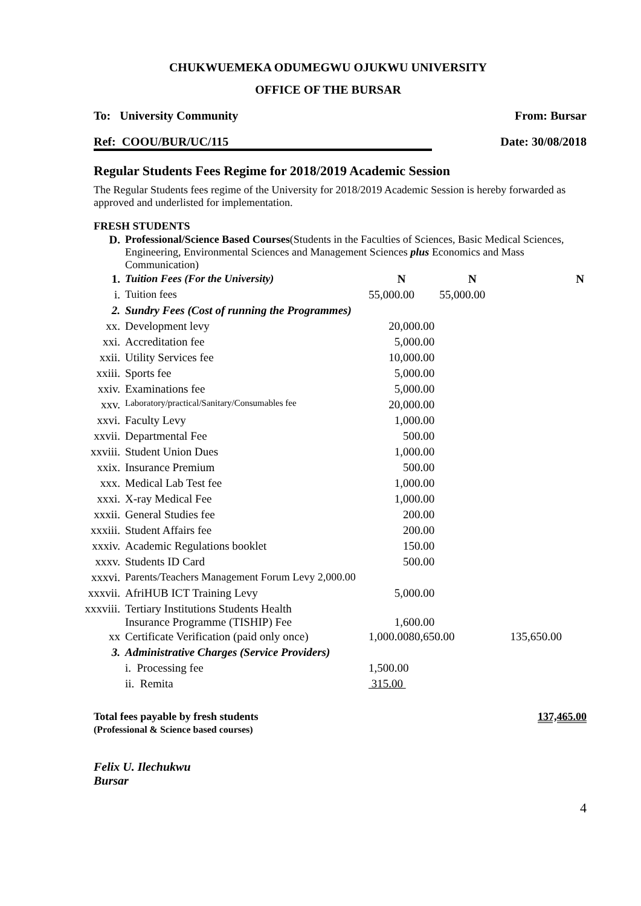CHUKWUEMEKA ODUMEGWU OJUKWU UNIVERSITY
OFFICE OF THE BURSAR
To: University Community From: Bursar
Ref: COOU/BUR/UC/115 Date: 30/08/2018
Regular Students Fees Regime for 2018/2019 Academic Session
The Regular Students fees regime of the University for 2018/2019 Academic Session is hereby forwarded as approved and underlisted for implementation.
FRESH STUDENTS
| D. | Professional/Science Based Courses (Students in the Faculties of Sciences, Basic Medical Sciences, Engineering, Environmental Sciences and Management Sciences plus Economics and Mass Communication) | | | |
| 1. | Tuition Fees (For the University) | N | N | N |
| i. | Tuition fees | 55,000.00 | 55,000.00 | |
| 2. | Sundry Fees (Cost of running the Programmes) | | | |
| xx. | Development levy | 20,000.00 | | |
| xxi. | Accreditation fee | 5,000.00 | | |
| xxii. | Utility Services fee | 10,000.00 | | |
| xxiii. | Sports fee | 5,000.00 | | |
| xxiv. | Examinations fee | 5,000.00 | | |
| xxv. | Laboratory/practical/Sanitary/Consumables fee | 20,000.00 | | |
| xxvi. | Faculty Levy | 1,000.00 | | |
| xxvii. | Departmental Fee | 500.00 | | |
| xxviii. | Student Union Dues | 1,000.00 | | |
| xxix. | Insurance Premium | 500.00 | | |
| xxx. | Medical Lab Test fee | 1,000.00 | | |
| xxxi. | X-ray Medical Fee | 1,000.00 | | |
| xxxii. | General Studies fee | 200.00 | | |
| xxxiii. | Student Affairs fee | 200.00 | | |
| xxxiv. | Academic Regulations booklet | 150.00 | | |
| xxxv. | Students ID Card | 500.00 | | |
| xxxvi. | Parents/Teachers Management Forum Levy 2,000.00 | | | |
| xxxvii. | AfriHUB ICT Training Levy | 5,000.00 | | |
| xxxviii. | Tertiary Institutions Students Health Insurance Programme (TISHIP) Fee | 1,600.00 | | |
| xx | Certificate Verification (paid only once) | 1,000.0080,650.00 | | 135,650.00 |
| 3. | Administrative Charges (Service Providers) | | | |
| | i. Processing fee | 1,500.00 | | |
| | ii. Remita | 315.00 | | |
Total fees payable by fresh students
(Professional & Science based courses) 137,465.00
Felix U. Ilechukwu
Bursar
4